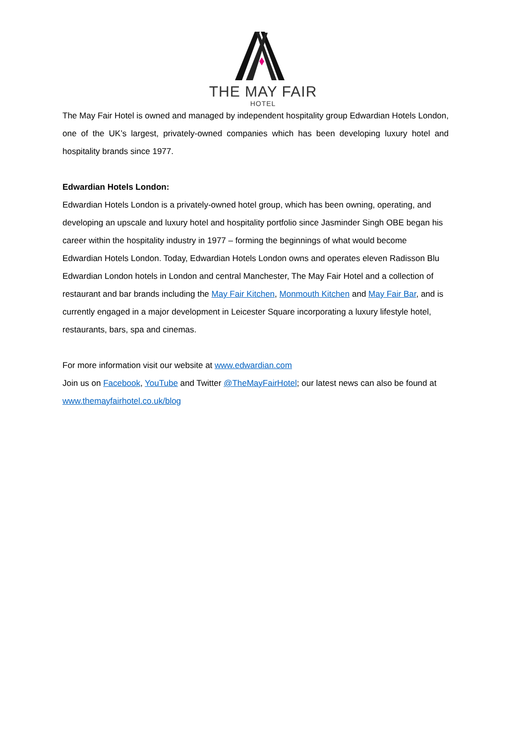THE MAY FAIR
HOTEL
The May Fair Hotel is owned and managed by independent hospitality group Edwardian Hotels London, one of the UK’s largest, privately-owned companies which has been developing luxury hotel and hospitality brands since 1977.
Edwardian Hotels London:
Edwardian Hotels London is a privately-owned hotel group, which has been owning, operating, and developing an upscale and luxury hotel and hospitality portfolio since Jasminder Singh OBE began his career within the hospitality industry in 1977 – forming the beginnings of what would become Edwardian Hotels London. Today, Edwardian Hotels London owns and operates eleven Radisson Blu Edwardian London hotels in London and central Manchester, The May Fair Hotel and a collection of restaurant and bar brands including the May Fair Kitchen, Monmouth Kitchen and May Fair Bar, and is currently engaged in a major development in Leicester Square incorporating a luxury lifestyle hotel, restaurants, bars, spa and cinemas.
For more information visit our website at www.edwardian.com
Join us on Facebook, YouTube and Twitter @TheMayFairHotel; our latest news can also be found at www.themayfairhotel.co.uk/blog